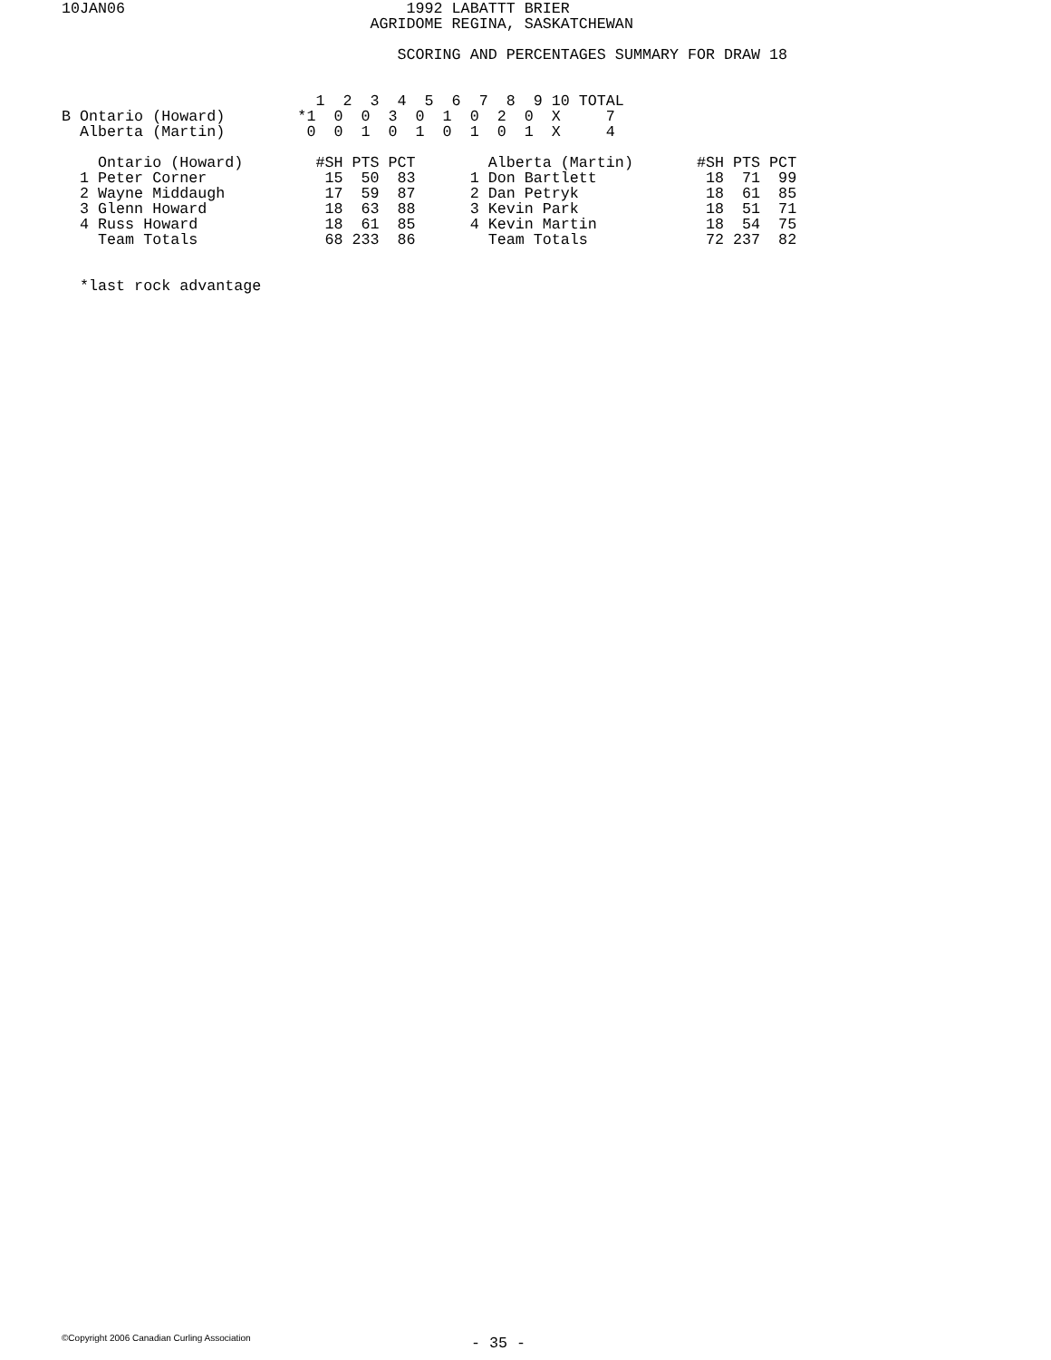10JAN06                               1992 LABATTT BRIER
                                  AGRIDOME REGINA, SASKATCHEWAN

                                     SCORING AND PERCENTAGES SUMMARY FOR DRAW 18


                            1  2  3  4  5  6  7  8  9 10 TOTAL
B Ontario (Howard)        *1  0  0  3  0  1  0  2  0  X     7
  Alberta (Martin)         0  0  1  0  1  0  1  0  1  X     4

    Ontario (Howard)        #SH PTS PCT        Alberta (Martin)       #SH PTS PCT
  1 Peter Corner             15  50  83      1 Don Bartlett            18  71  99
  2 Wayne Middaugh           17  59  87      2 Dan Petryk              18  61  85
  3 Glenn Howard             18  63  88      3 Kevin Park              18  51  71
  4 Russ Howard              18  61  85      4 Kevin Martin            18  54  75
    Team Totals              68 233  86        Team Totals             72 237  82


  *last rock advantage
©Copyright 2006 Canadian Curling Association
- 35 -